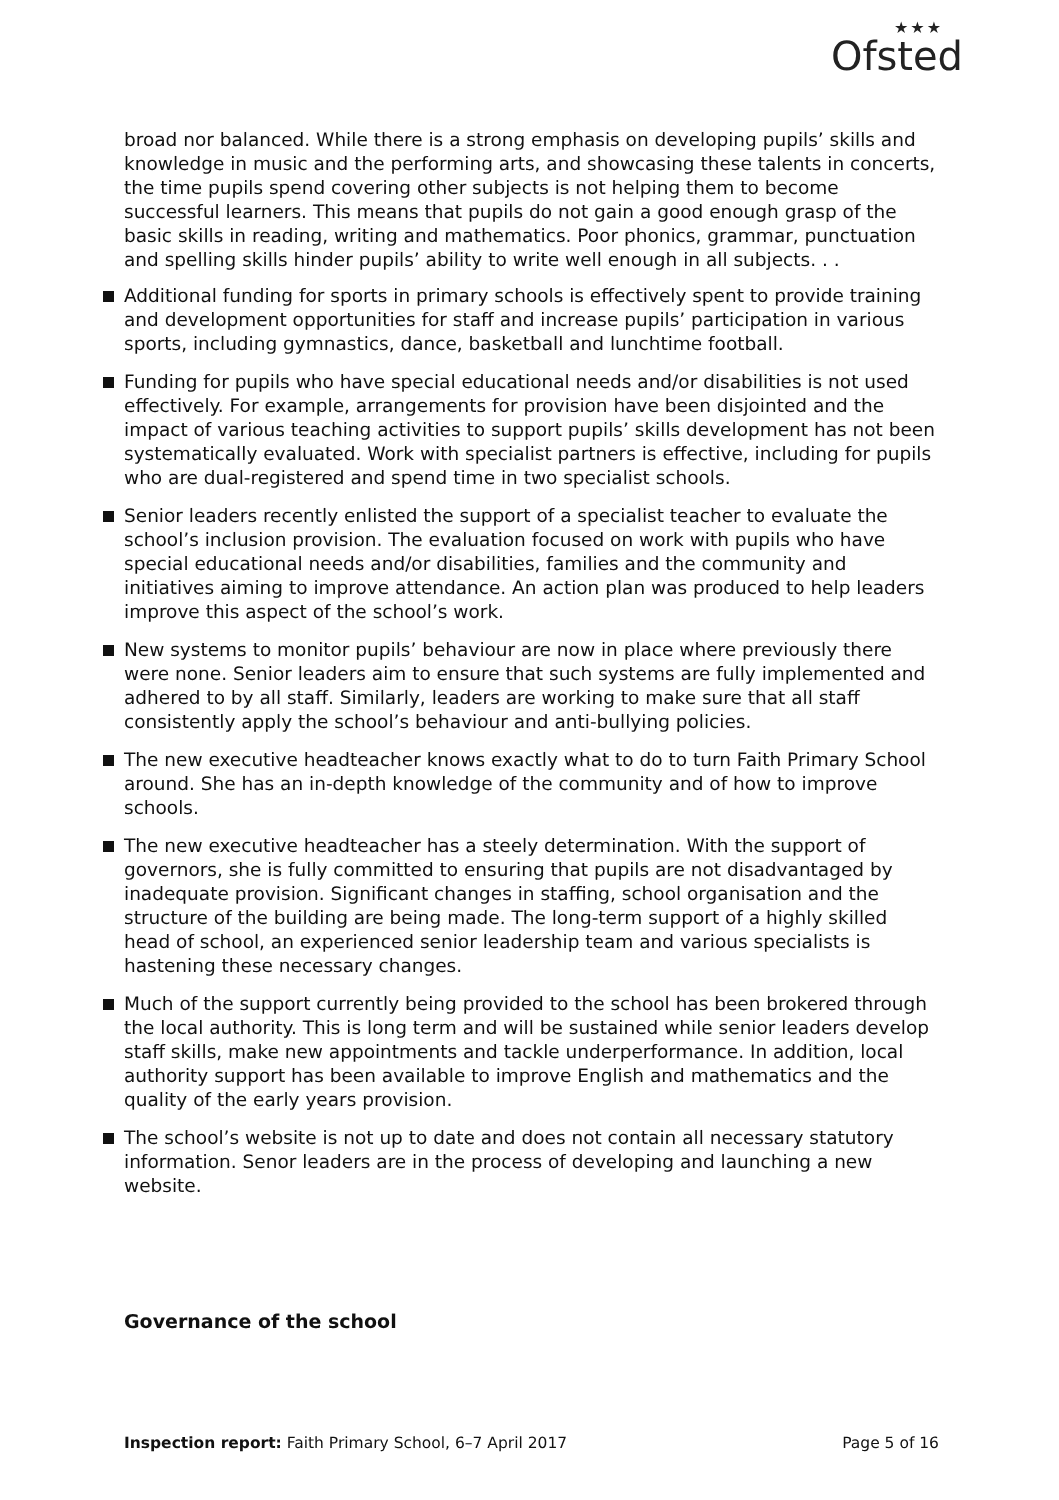★★★
Ofsted
broad nor balanced. While there is a strong emphasis on developing pupils’ skills and knowledge in music and the performing arts, and showcasing these talents in concerts, the time pupils spend covering other subjects is not helping them to become successful learners. This means that pupils do not gain a good enough grasp of the basic skills in reading, writing and mathematics. Poor phonics, grammar, punctuation and spelling skills hinder pupils’ ability to write well enough in all subjects. . .
Additional funding for sports in primary schools is effectively spent to provide training and development opportunities for staff and increase pupils’ participation in various sports, including gymnastics, dance, basketball and lunchtime football.
Funding for pupils who have special educational needs and/or disabilities is not used effectively. For example, arrangements for provision have been disjointed and the impact of various teaching activities to support pupils’ skills development has not been systematically evaluated. Work with specialist partners is effective, including for pupils who are dual-registered and spend time in two specialist schools.
Senior leaders recently enlisted the support of a specialist teacher to evaluate the school’s inclusion provision. The evaluation focused on work with pupils who have special educational needs and/or disabilities, families and the community and initiatives aiming to improve attendance. An action plan was produced to help leaders improve this aspect of the school’s work.
New systems to monitor pupils’ behaviour are now in place where previously there were none. Senior leaders aim to ensure that such systems are fully implemented and adhered to by all staff. Similarly, leaders are working to make sure that all staff consistently apply the school’s behaviour and anti-bullying policies.
The new executive headteacher knows exactly what to do to turn Faith Primary School around. She has an in-depth knowledge of the community and of how to improve schools.
The new executive headteacher has a steely determination. With the support of governors, she is fully committed to ensuring that pupils are not disadvantaged by inadequate provision. Significant changes in staffing, school organisation and the structure of the building are being made. The long-term support of a highly skilled head of school, an experienced senior leadership team and various specialists is hastening these necessary changes.
Much of the support currently being provided to the school has been brokered through the local authority. This is long term and will be sustained while senior leaders develop staff skills, make new appointments and tackle underperformance. In addition, local authority support has been available to improve English and mathematics and the quality of the early years provision.
The school’s website is not up to date and does not contain all necessary statutory information. Senor leaders are in the process of developing and launching a new website.
Governance of the school
Inspection report: Faith Primary School, 6–7 April 2017 Page 5 of 16